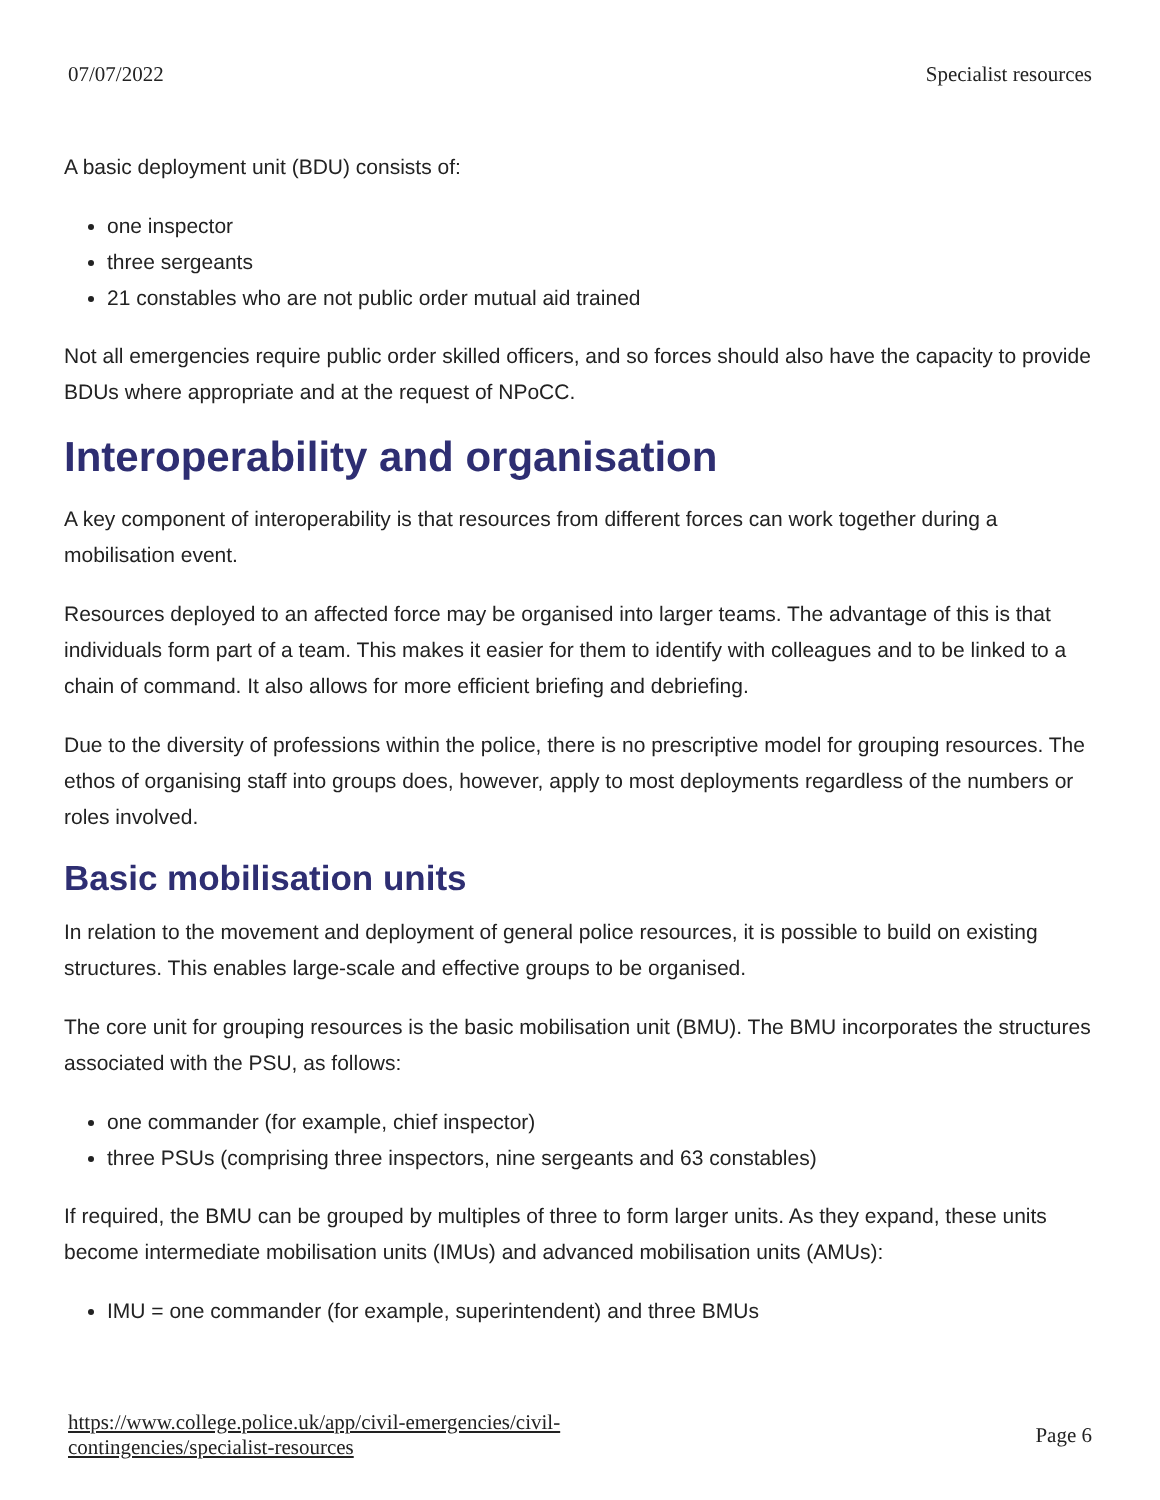07/07/2022 Specialist resources
A basic deployment unit (BDU) consists of:
one inspector
three sergeants
21 constables who are not public order mutual aid trained
Not all emergencies require public order skilled officers, and so forces should also have the capacity to provide BDUs where appropriate and at the request of NPoCC.
Interoperability and organisation
A key component of interoperability is that resources from different forces can work together during a mobilisation event.
Resources deployed to an affected force may be organised into larger teams. The advantage of this is that individuals form part of a team. This makes it easier for them to identify with colleagues and to be linked to a chain of command. It also allows for more efficient briefing and debriefing.
Due to the diversity of professions within the police, there is no prescriptive model for grouping resources. The ethos of organising staff into groups does, however, apply to most deployments regardless of the numbers or roles involved.
Basic mobilisation units
In relation to the movement and deployment of general police resources, it is possible to build on existing structures. This enables large-scale and effective groups to be organised.
The core unit for grouping resources is the basic mobilisation unit (BMU). The BMU incorporates the structures associated with the PSU, as follows:
one commander (for example, chief inspector)
three PSUs (comprising three inspectors, nine sergeants and 63 constables)
If required, the BMU can be grouped by multiples of three to form larger units. As they expand, these units become intermediate mobilisation units (IMUs) and advanced mobilisation units (AMUs):
IMU = one commander (for example, superintendent) and three BMUs
https://www.college.police.uk/app/civil-emergencies/civil-
contingencies/specialist-resources Page 6